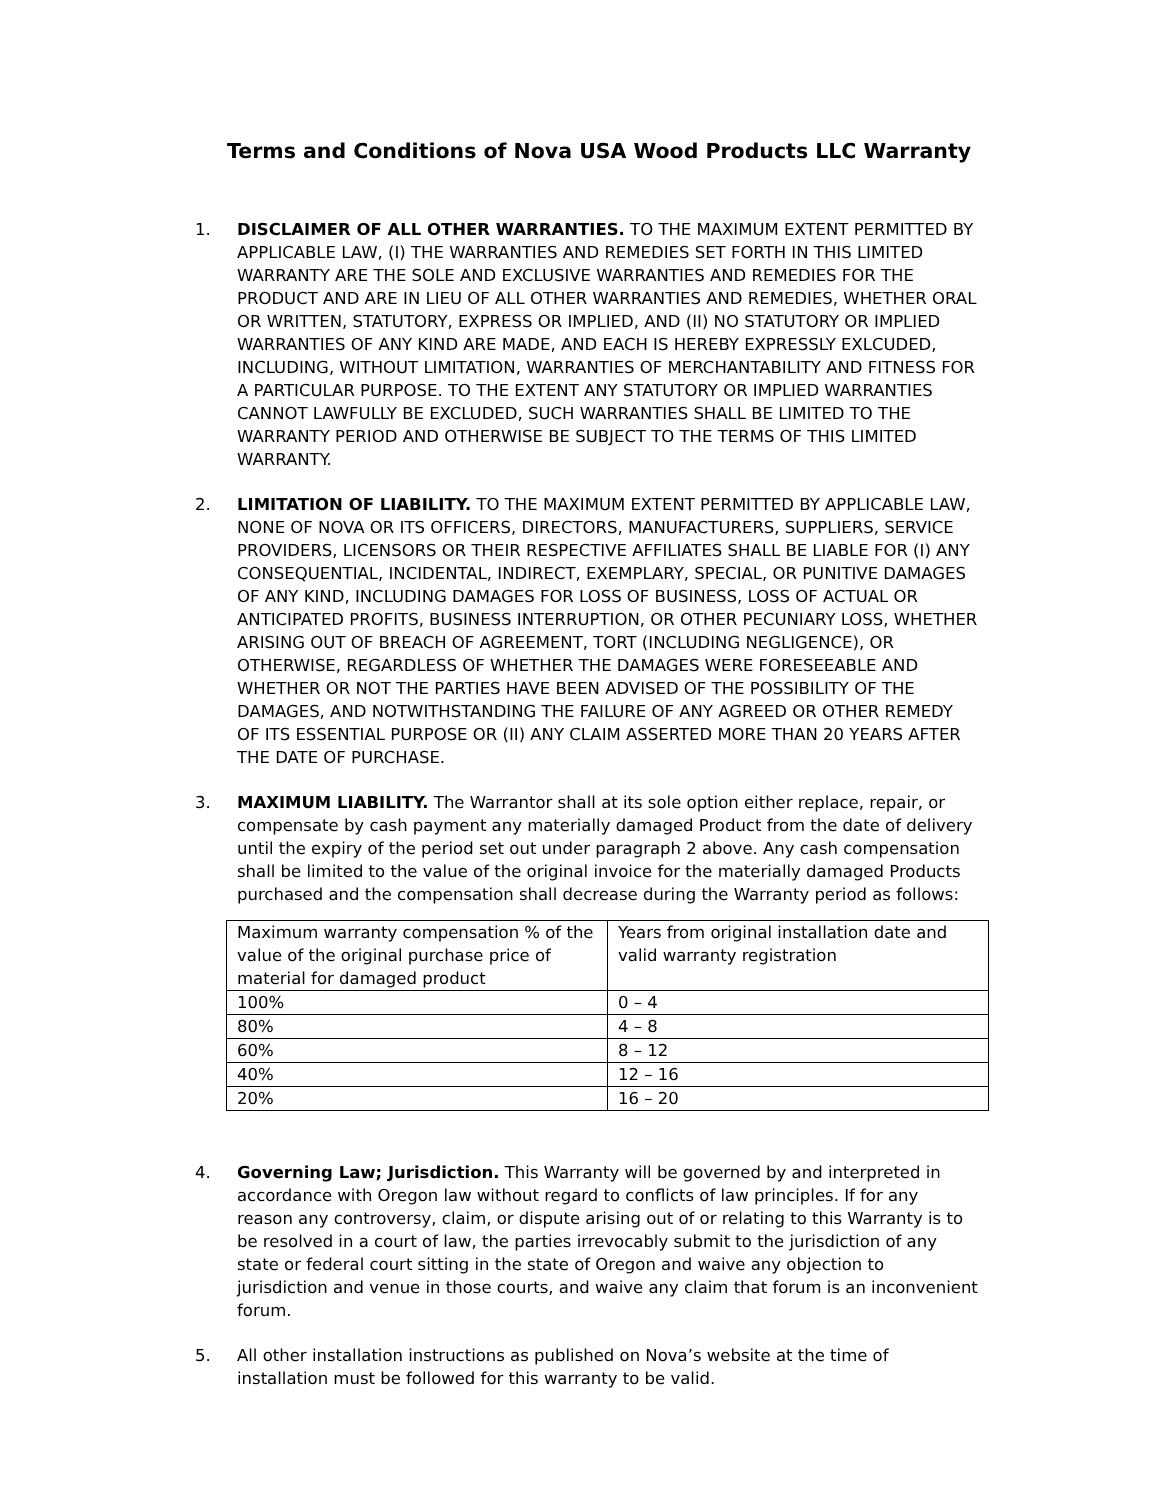Terms and Conditions of Nova USA Wood Products LLC Warranty
1. DISCLAIMER OF ALL OTHER WARRANTIES. TO THE MAXIMUM EXTENT PERMITTED BY APPLICABLE LAW, (I) THE WARRANTIES AND REMEDIES SET FORTH IN THIS LIMITED WARRANTY ARE THE SOLE AND EXCLUSIVE WARRANTIES AND REMEDIES FOR THE PRODUCT AND ARE IN LIEU OF ALL OTHER WARRANTIES AND REMEDIES, WHETHER ORAL OR WRITTEN, STATUTORY, EXPRESS OR IMPLIED, AND (II) NO STATUTORY OR IMPLIED WARRANTIES OF ANY KIND ARE MADE, AND EACH IS HEREBY EXPRESSLY EXLCUDED, INCLUDING, WITHOUT LIMITATION, WARRANTIES OF MERCHANTABILITY AND FITNESS FOR A PARTICULAR PURPOSE. TO THE EXTENT ANY STATUTORY OR IMPLIED WARRANTIES CANNOT LAWFULLY BE EXCLUDED, SUCH WARRANTIES SHALL BE LIMITED TO THE WARRANTY PERIOD AND OTHERWISE BE SUBJECT TO THE TERMS OF THIS LIMITED WARRANTY.
2. LIMITATION OF LIABILITY. TO THE MAXIMUM EXTENT PERMITTED BY APPLICABLE LAW, NONE OF NOVA OR ITS OFFICERS, DIRECTORS, MANUFACTURERS, SUPPLIERS, SERVICE PROVIDERS, LICENSORS OR THEIR RESPECTIVE AFFILIATES SHALL BE LIABLE FOR (I) ANY CONSEQUENTIAL, INCIDENTAL, INDIRECT, EXEMPLARY, SPECIAL, OR PUNITIVE DAMAGES OF ANY KIND, INCLUDING DAMAGES FOR LOSS OF BUSINESS, LOSS OF ACTUAL OR ANTICIPATED PROFITS, BUSINESS INTERRUPTION, OR OTHER PECUNIARY LOSS, WHETHER ARISING OUT OF BREACH OF AGREEMENT, TORT (INCLUDING NEGLIGENCE), OR OTHERWISE, REGARDLESS OF WHETHER THE DAMAGES WERE FORESEEABLE AND WHETHER OR NOT THE PARTIES HAVE BEEN ADVISED OF THE POSSIBILITY OF THE DAMAGES, AND NOTWITHSTANDING THE FAILURE OF ANY AGREED OR OTHER REMEDY OF ITS ESSENTIAL PURPOSE OR (II) ANY CLAIM ASSERTED MORE THAN 20 YEARS AFTER THE DATE OF PURCHASE.
3. MAXIMUM LIABILITY. The Warrantor shall at its sole option either replace, repair, or compensate by cash payment any materially damaged Product from the date of delivery until the expiry of the period set out under paragraph 2 above. Any cash compensation shall be limited to the value of the original invoice for the materially damaged Products purchased and the compensation shall decrease during the Warranty period as follows:
| Maximum warranty compensation % of the value of the original purchase price of material for damaged product | Years from original installation date and valid warranty registration |
| 100% | 0 – 4 |
| 80% | 4 – 8 |
| 60% | 8 – 12 |
| 40% | 12 – 16 |
| 20% | 16 – 20 |
4. Governing Law; Jurisdiction. This Warranty will be governed by and interpreted in accordance with Oregon law without regard to conflicts of law principles. If for any reason any controversy, claim, or dispute arising out of or relating to this Warranty is to be resolved in a court of law, the parties irrevocably submit to the jurisdiction of any state or federal court sitting in the state of Oregon and waive any objection to jurisdiction and venue in those courts, and waive any claim that forum is an inconvenient forum.
5. All other installation instructions as published on Nova’s website at the time of installation must be followed for this warranty to be valid.